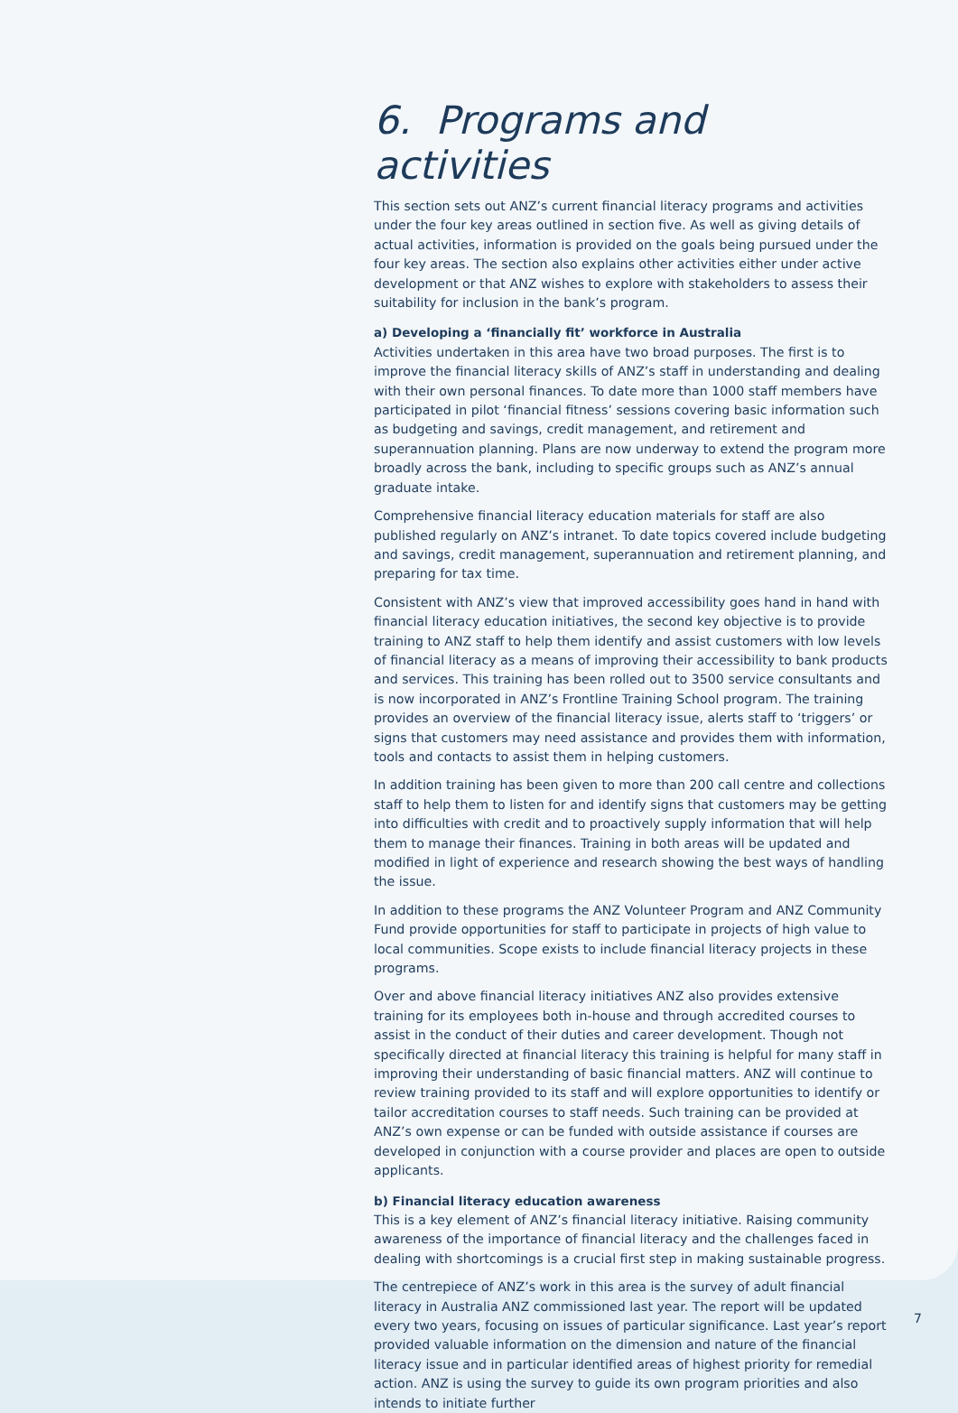6. Programs and activities
This section sets out ANZ’s current financial literacy programs and activities under the four key areas outlined in section five. As well as giving details of actual activities, information is provided on the goals being pursued under the four key areas. The section also explains other activities either under active development or that ANZ wishes to explore with stakeholders to assess their suitability for inclusion in the bank’s program.
a) Developing a ‘financially fit’ workforce in Australia
Activities undertaken in this area have two broad purposes. The first is to improve the financial literacy skills of ANZ’s staff in understanding and dealing with their own personal finances. To date more than 1000 staff members have participated in pilot ‘financial fitness’ sessions covering basic information such as budgeting and savings, credit management, and retirement and superannuation planning. Plans are now underway to extend the program more broadly across the bank, including to specific groups such as ANZ’s annual graduate intake.
Comprehensive financial literacy education materials for staff are also published regularly on ANZ’s intranet. To date topics covered include budgeting and savings, credit management, superannuation and retirement planning, and preparing for tax time.
Consistent with ANZ’s view that improved accessibility goes hand in hand with financial literacy education initiatives, the second key objective is to provide training to ANZ staff to help them identify and assist customers with low levels of financial literacy as a means of improving their accessibility to bank products and services. This training has been rolled out to 3500 service consultants and is now incorporated in ANZ’s Frontline Training School program. The training provides an overview of the financial literacy issue, alerts staff to ‘triggers’ or signs that customers may need assistance and provides them with information, tools and contacts to assist them in helping customers.
In addition training has been given to more than 200 call centre and collections staff to help them to listen for and identify signs that customers may be getting into difficulties with credit and to proactively supply information that will help them to manage their finances. Training in both areas will be updated and modified in light of experience and research showing the best ways of handling the issue.
In addition to these programs the ANZ Volunteer Program and ANZ Community Fund provide opportunities for staff to participate in projects of high value to local communities. Scope exists to include financial literacy projects in these programs.
Over and above financial literacy initiatives ANZ also provides extensive training for its employees both in-house and through accredited courses to assist in the conduct of their duties and career development. Though not specifically directed at financial literacy this training is helpful for many staff in improving their understanding of basic financial matters. ANZ will continue to review training provided to its staff and will explore opportunities to identify or tailor accreditation courses to staff needs. Such training can be provided at ANZ’s own expense or can be funded with outside assistance if courses are developed in conjunction with a course provider and places are open to outside applicants.
b) Financial literacy education awareness
This is a key element of ANZ’s financial literacy initiative. Raising community awareness of the importance of financial literacy and the challenges faced in dealing with shortcomings is a crucial first step in making sustainable progress.
The centrepiece of ANZ’s work in this area is the survey of adult financial literacy in Australia ANZ commissioned last year. The report will be updated every two years, focusing on issues of particular significance. Last year’s report provided valuable information on the dimension and nature of the financial literacy issue and in particular identified areas of highest priority for remedial action. ANZ is using the survey to guide its own program priorities and also intends to initiate further
7